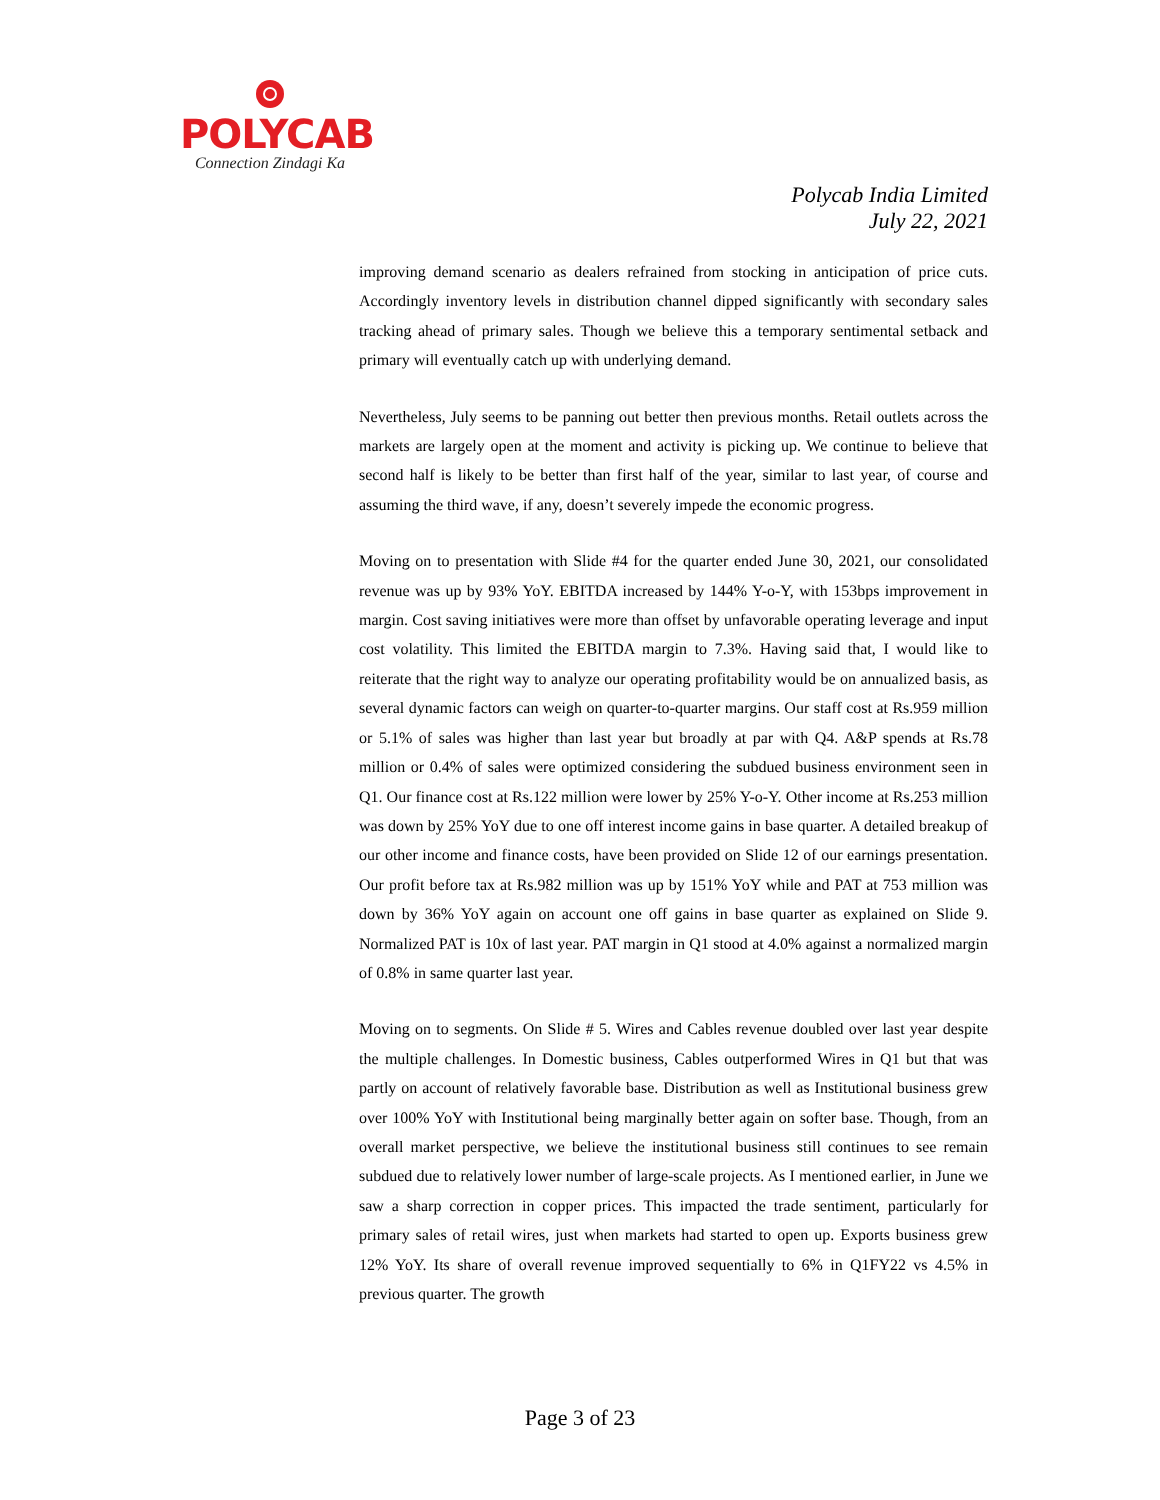POLYCAB
Connection Zindagi Ka
Polycab India Limited
July 22, 2021
improving demand scenario as dealers refrained from stocking in anticipation of price cuts. Accordingly inventory levels in distribution channel dipped significantly with secondary sales tracking ahead of primary sales. Though we believe this a temporary sentimental setback and primary will eventually catch up with underlying demand.
Nevertheless, July seems to be panning out better then previous months. Retail outlets across the markets are largely open at the moment and activity is picking up. We continue to believe that second half is likely to be better than first half of the year, similar to last year, of course and assuming the third wave, if any, doesn’t severely impede the economic progress.
Moving on to presentation with Slide #4 for the quarter ended June 30, 2021, our consolidated revenue was up by 93% YoY. EBITDA increased by 144% Y-o-Y, with 153bps improvement in margin. Cost saving initiatives were more than offset by unfavorable operating leverage and input cost volatility. This limited the EBITDA margin to 7.3%. Having said that, I would like to reiterate that the right way to analyze our operating profitability would be on annualized basis, as several dynamic factors can weigh on quarter-to-quarter margins. Our staff cost at Rs.959 million or 5.1% of sales was higher than last year but broadly at par with Q4. A&P spends at Rs.78 million or 0.4% of sales were optimized considering the subdued business environment seen in Q1. Our finance cost at Rs.122 million were lower by 25% Y-o-Y. Other income at Rs.253 million was down by 25% YoY due to one off interest income gains in base quarter. A detailed breakup of our other income and finance costs, have been provided on Slide 12 of our earnings presentation. Our profit before tax at Rs.982 million was up by 151% YoY while and PAT at 753 million was down by 36% YoY again on account one off gains in base quarter as explained on Slide 9. Normalized PAT is 10x of last year. PAT margin in Q1 stood at 4.0% against a normalized margin of 0.8% in same quarter last year.
Moving on to segments. On Slide # 5. Wires and Cables revenue doubled over last year despite the multiple challenges. In Domestic business, Cables outperformed Wires in Q1 but that was partly on account of relatively favorable base. Distribution as well as Institutional business grew over 100% YoY with Institutional being marginally better again on softer base. Though, from an overall market perspective, we believe the institutional business still continues to see remain subdued due to relatively lower number of large-scale projects. As I mentioned earlier, in June we saw a sharp correction in copper prices. This impacted the trade sentiment, particularly for primary sales of retail wires, just when markets had started to open up. Exports business grew 12% YoY. Its share of overall revenue improved sequentially to 6% in Q1FY22 vs 4.5% in previous quarter. The growth
Page 3 of 23